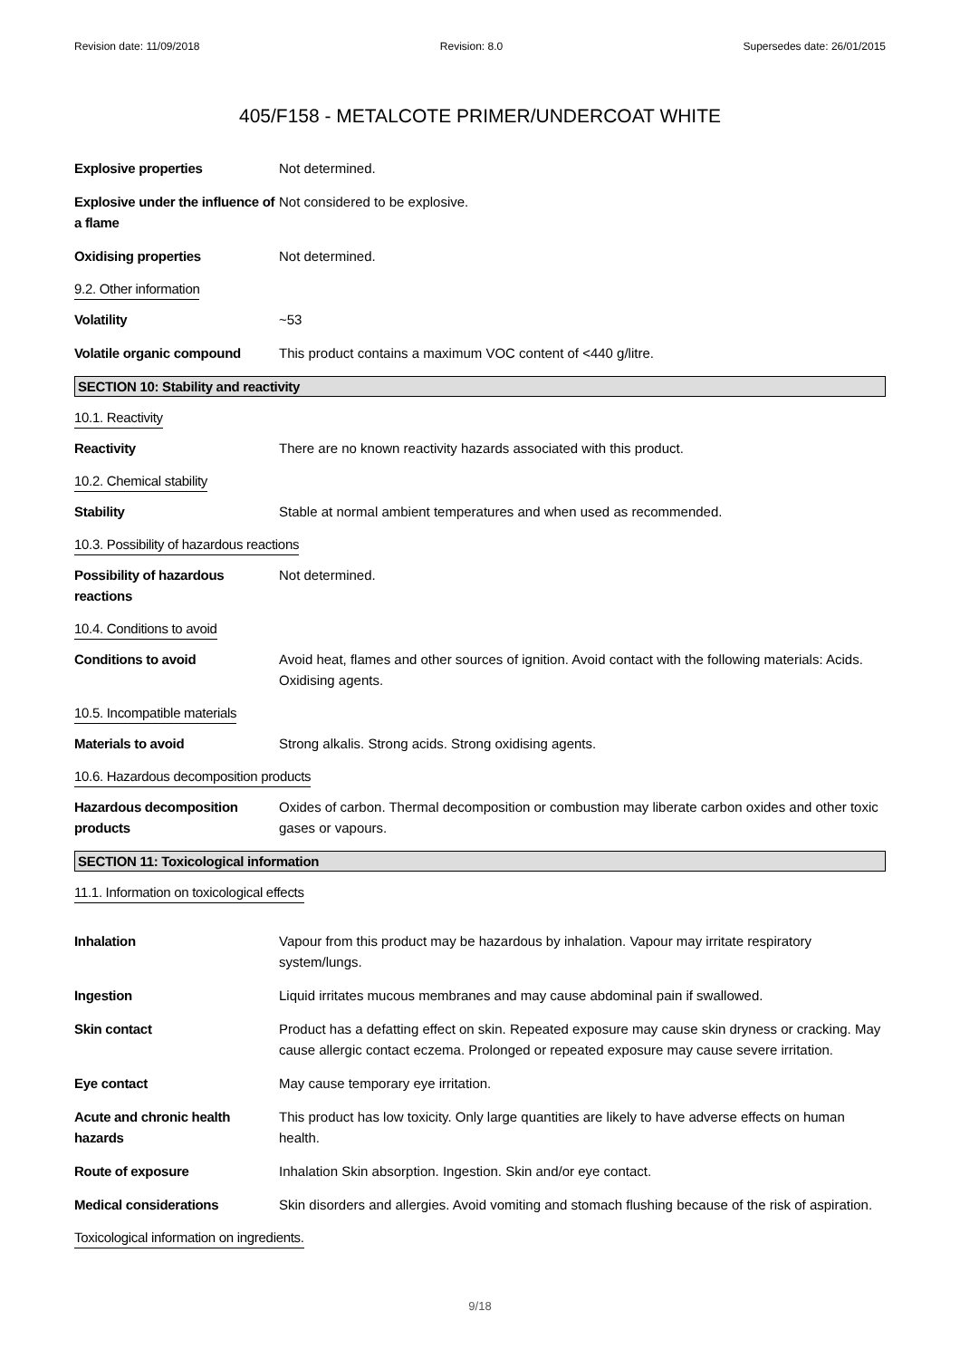Revision date: 11/09/2018 Revision: 8.0 Supersedes date: 26/01/2015
405/F158 - METALCOTE PRIMER/UNDERCOAT WHITE
Explosive properties Not determined.
Explosive under the influence of a flame
Not considered to be explosive.
Oxidising properties Not determined.
9.2. Other information
Volatility ~53
Volatile organic compound This product contains a maximum VOC content of <440 g/litre.
SECTION 10: Stability and reactivity
10.1. Reactivity
Reactivity There are no known reactivity hazards associated with this product.
10.2. Chemical stability
Stability Stable at normal ambient temperatures and when used as recommended.
10.3. Possibility of hazardous reactions
Possibility of hazardous reactions
Not determined.
10.4. Conditions to avoid
Conditions to avoid Avoid heat, flames and other sources of ignition. Avoid contact with the following materials: Acids. Oxidising agents.
10.5. Incompatible materials
Materials to avoid Strong alkalis. Strong acids. Strong oxidising agents.
10.6. Hazardous decomposition products
Hazardous decomposition products
Oxides of carbon. Thermal decomposition or combustion may liberate carbon oxides and other toxic gases or vapours.
SECTION 11: Toxicological information
11.1. Information on toxicological effects
Inhalation Vapour from this product may be hazardous by inhalation. Vapour may irritate respiratory system/lungs.
Ingestion Liquid irritates mucous membranes and may cause abdominal pain if swallowed.
Skin contact Product has a defatting effect on skin. Repeated exposure may cause skin dryness or cracking. May cause allergic contact eczema. Prolonged or repeated exposure may cause severe irritation.
Eye contact May cause temporary eye irritation.
Acute and chronic health hazards
This product has low toxicity. Only large quantities are likely to have adverse effects on human health.
Route of exposure Inhalation Skin absorption. Ingestion. Skin and/or eye contact.
Medical considerations Skin disorders and allergies. Avoid vomiting and stomach flushing because of the risk of aspiration.
Toxicological information on ingredients.
9/18